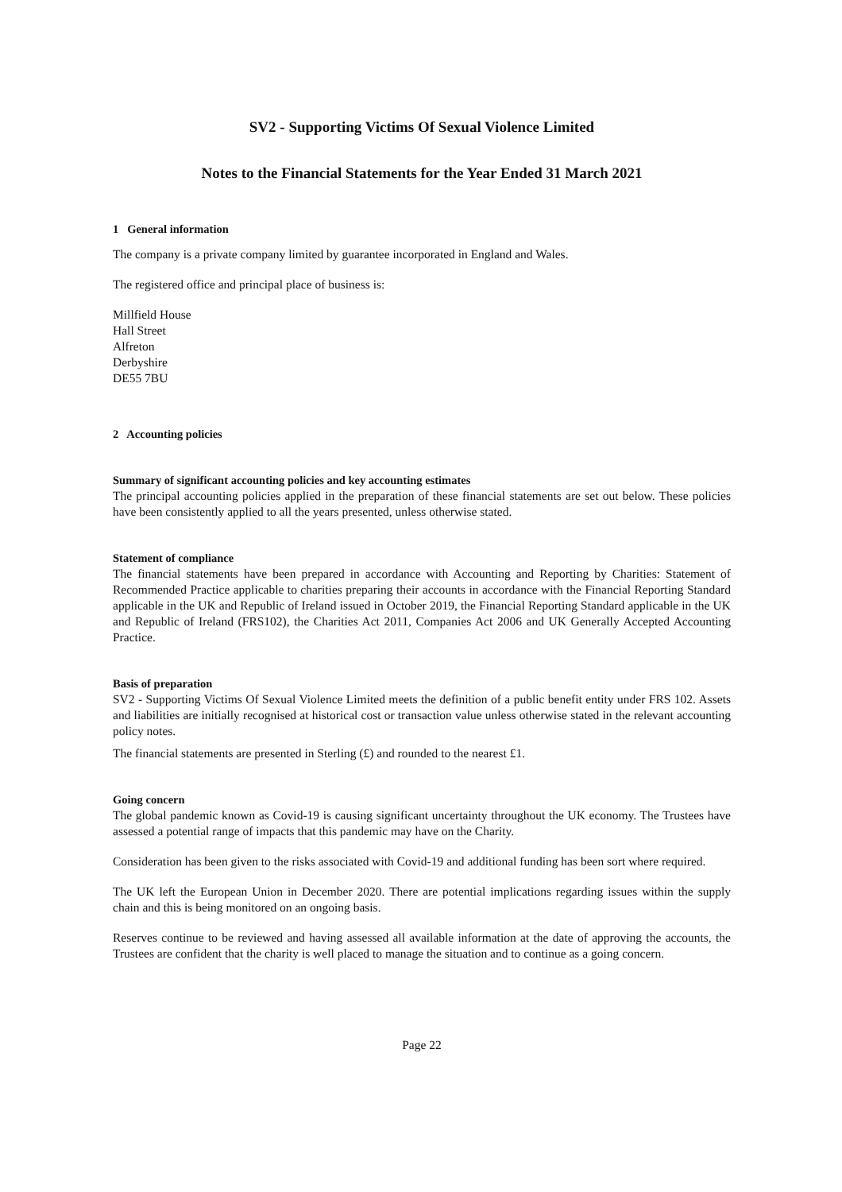SV2 - Supporting Victims Of Sexual Violence Limited
Notes to the Financial Statements for the Year Ended 31 March 2021
1 General information
The company is a private company limited by guarantee incorporated in England and Wales.
The registered office and principal place of business is:
Millfield House
Hall Street
Alfreton
Derbyshire
DE55 7BU
2 Accounting policies
Summary of significant accounting policies and key accounting estimates
The principal accounting policies applied in the preparation of these financial statements are set out below. These policies have been consistently applied to all the years presented, unless otherwise stated.
Statement of compliance
The financial statements have been prepared in accordance with Accounting and Reporting by Charities: Statement of Recommended Practice applicable to charities preparing their accounts in accordance with the Financial Reporting Standard applicable in the UK and Republic of Ireland issued in October 2019, the Financial Reporting Standard applicable in the UK and Republic of Ireland (FRS102), the Charities Act 2011, Companies Act 2006 and UK Generally Accepted Accounting Practice.
Basis of preparation
SV2 - Supporting Victims Of Sexual Violence Limited meets the definition of a public benefit entity under FRS 102. Assets and liabilities are initially recognised at historical cost or transaction value unless otherwise stated in the relevant accounting policy notes.
The financial statements are presented in Sterling (£) and rounded to the nearest £1.
Going concern
The global pandemic known as Covid-19 is causing significant uncertainty throughout the UK economy. The Trustees have assessed a potential range of impacts that this pandemic may have on the Charity.
Consideration has been given to the risks associated with Covid-19 and additional funding has been sort where required.
The UK left the European Union in December 2020. There are potential implications regarding issues within the supply chain and this is being monitored on an ongoing basis.
Reserves continue to be reviewed and having assessed all available information at the date of approving the accounts, the Trustees are confident that the charity is well placed to manage the situation and to continue as a going concern.
Page 22